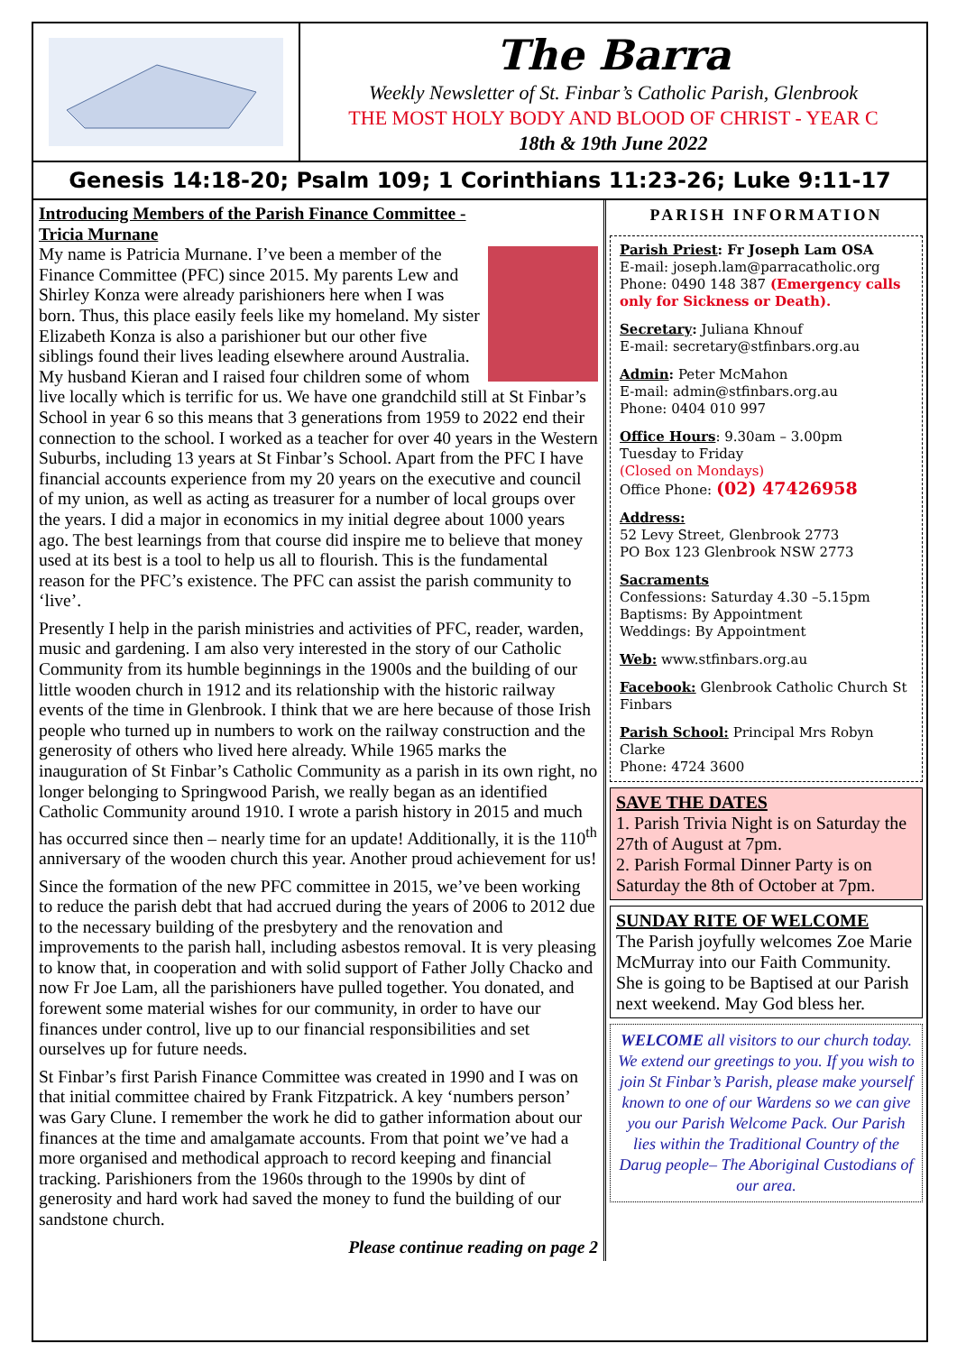The Barra
Weekly Newsletter of St. Finbar’s Catholic Parish, Glenbrook
THE MOST HOLY BODY AND BLOOD OF CHRIST - YEAR C
18th & 19th June 2022
Genesis 14:18-20; Psalm 109; 1 Corinthians 11:23-26; Luke 9:11-17
Introducing Members of the Parish Finance Committee -
Tricia Murnane
My name is Patricia Murnane. I’ve been a member of the Finance Committee (PFC) since 2015. My parents Lew and Shirley Konza were already parishioners here when I was born. Thus, this place easily feels like my homeland. My sister Elizabeth Konza is also a parishioner but our other five siblings found their lives leading elsewhere around Australia. My husband Kieran and I raised four children some of whom live locally which is terrific for us. We have one grandchild still at St Finbar’s School in year 6 so this means that 3 generations from 1959 to 2022 end their connection to the school. I worked as a teacher for over 40 years in the Western Suburbs, including 13 years at St Finbar’s School. Apart from the PFC I have financial accounts experience from my 20 years on the executive and council of my union, as well as acting as treasurer for a number of local groups over the years. I did a major in economics in my initial degree about 1000 years ago. The best learnings from that course did inspire me to believe that money used at its best is a tool to help us all to flourish. This is the fundamental reason for the PFC’s existence. The PFC can assist the parish community to ‘live’.
Presently I help in the parish ministries and activities of PFC, reader, warden, music and gardening. I am also very interested in the story of our Catholic Community from its humble beginnings in the 1900s and the building of our little wooden church in 1912 and its relationship with the historic railway events of the time in Glenbrook. I think that we are here because of those Irish people who turned up in numbers to work on the railway construction and the generosity of others who lived here already. While 1965 marks the inauguration of St Finbar’s Catholic Community as a parish in its own right, no longer belonging to Springwood Parish, we really began as an identified Catholic Community around 1910. I wrote a parish history in 2015 and much has occurred since then – nearly time for an update! Additionally, it is the 110<sup>th</sup> anniversary of the wooden church this year. Another proud achievement for us!
Since the formation of the new PFC committee in 2015, we’ve been working to reduce the parish debt that had accrued during the years of 2006 to 2012 due to the necessary building of the presbytery and the renovation and improvements to the parish hall, including asbestos removal. It is very pleasing to know that, in cooperation and with solid support of Father Jolly Chacko and now Fr Joe Lam, all the parishioners have pulled together. You donated, and forewent some material wishes for our community, in order to have our finances under control, live up to our financial responsibilities and set ourselves up for future needs.
St Finbar’s first Parish Finance Committee was created in 1990 and I was on that initial committee chaired by Frank Fitzpatrick. A key ‘numbers person’ was Gary Clune. I remember the work he did to gather information about our finances at the time and amalgamate accounts. From that point we’ve had a more organised and methodical approach to record keeping and financial tracking. Parishioners from the 1960s through to the 1990s by dint of generosity and hard work had saved the money to fund the building of our sandstone church.
Please continue reading on page 2
PARISH INFORMATION
Parish Priest: Fr Joseph Lam OSA
E-mail: joseph.lam@parracatholic.org
Phone: 0490 148 387 (Emergency calls only for Sickness or Death).
Secretary: Juliana Khnouf
E-mail: secretary@stfinbars.org.au
Admin: Peter McMahon
E-mail: admin@stfinbars.org.au
Phone: 0404 010 997
Office Hours: 9.30am – 3.00pm
Tuesday to Friday
(Closed on Mondays)
Office Phone: (02) 47426958
Address:
52 Levy Street, Glenbrook 2773
PO Box 123 Glenbrook NSW 2773
Sacraments
Confessions: Saturday 4.30 –5.15pm
Baptisms: By Appointment
Weddings: By Appointment
Web: www.stfinbars.org.au
Facebook: Glenbrook Catholic Church St Finbars
Parish School: Principal Mrs Robyn Clarke
Phone: 4724 3600
SAVE THE DATES
1. Parish Trivia Night is on Saturday the 27th of August at 7pm.
2. Parish Formal Dinner Party is on Saturday the 8th of October at 7pm.
SUNDAY RITE OF WELCOME
The Parish joyfully welcomes Zoe Marie McMurray into our Faith Community.
She is going to be Baptised at our Parish next weekend. May God bless her.
WELCOME all visitors to our church today. We extend our greetings to you. If you wish to join St Finbar’s Parish, please make yourself known to one of our Wardens so we can give you our Parish Welcome Pack. Our Parish lies within the Traditional Country of the Darug people– The Aboriginal Custodians of our area.